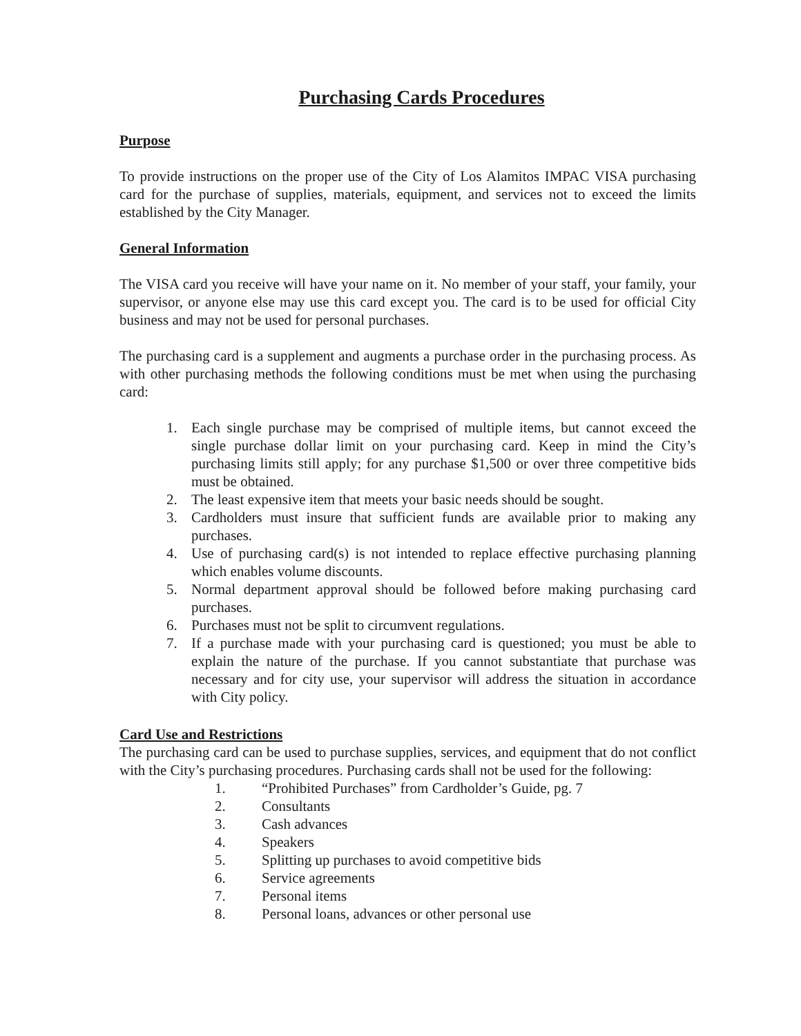Purchasing Cards Procedures
Purpose
To provide instructions on the proper use of the City of Los Alamitos IMPAC VISA purchasing card for the purchase of supplies, materials, equipment, and services not to exceed the limits established by the City Manager.
General Information
The VISA card you receive will have your name on it. No member of your staff, your family, your supervisor, or anyone else may use this card except you. The card is to be used for official City business and may not be used for personal purchases.
The purchasing card is a supplement and augments a purchase order in the purchasing process. As with other purchasing methods the following conditions must be met when using the purchasing card:
1. Each single purchase may be comprised of multiple items, but cannot exceed the single purchase dollar limit on your purchasing card. Keep in mind the City’s purchasing limits still apply; for any purchase $1,500 or over three competitive bids must be obtained.
2. The least expensive item that meets your basic needs should be sought.
3. Cardholders must insure that sufficient funds are available prior to making any purchases.
4. Use of purchasing card(s) is not intended to replace effective purchasing planning which enables volume discounts.
5. Normal department approval should be followed before making purchasing card purchases.
6. Purchases must not be split to circumvent regulations.
7. If a purchase made with your purchasing card is questioned; you must be able to explain the nature of the purchase. If you cannot substantiate that purchase was necessary and for city use, your supervisor will address the situation in accordance with City policy.
Card Use and Restrictions
The purchasing card can be used to purchase supplies, services, and equipment that do not conflict with the City’s purchasing procedures. Purchasing cards shall not be used for the following:
1. “Prohibited Purchases” from Cardholder’s Guide, pg. 7
2. Consultants
3. Cash advances
4. Speakers
5. Splitting up purchases to avoid competitive bids
6. Service agreements
7. Personal items
8. Personal loans, advances or other personal use